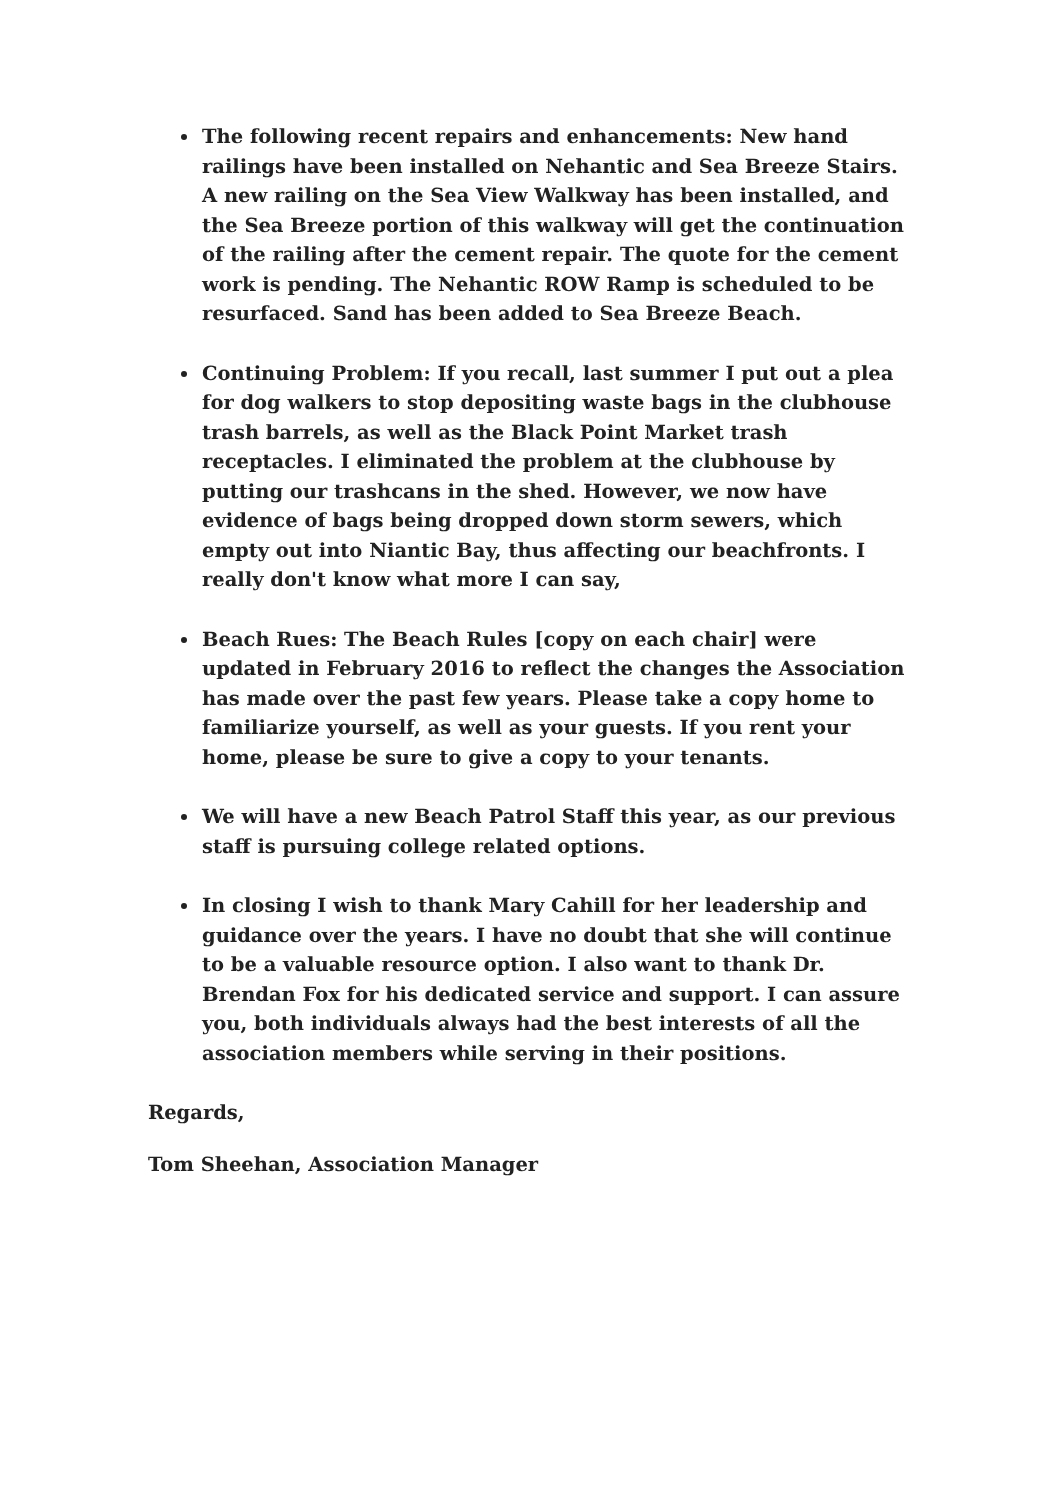The following recent repairs and enhancements: New hand railings have been installed on Nehantic and Sea Breeze Stairs. A new railing on the Sea View Walkway has been installed, and the Sea Breeze portion of this walkway will get the continuation of the railing after the cement repair. The quote for the cement work is pending. The Nehantic ROW Ramp is scheduled to be resurfaced. Sand has been added to Sea Breeze Beach.
Continuing Problem: If you recall, last summer I put out a plea for dog walkers to stop depositing waste bags in the clubhouse trash barrels, as well as the Black Point Market trash receptacles. I eliminated the problem at the clubhouse by putting our trashcans in the shed. However, we now have evidence of bags being dropped down storm sewers, which empty out into Niantic Bay, thus affecting our beachfronts. I really don't know what more I can say,
Beach Rues: The Beach Rules [copy on each chair] were updated in February 2016 to reflect the changes the Association has made over the past few years. Please take a copy home to familiarize yourself, as well as your guests. If you rent your home, please be sure to give a copy to your tenants.
We will have a new Beach Patrol Staff this year, as our previous staff is pursuing college related options.
In closing I wish to thank Mary Cahill for her leadership and guidance over the years. I have no doubt that she will continue to be a valuable resource option. I also want to thank Dr. Brendan Fox for his dedicated service and support. I can assure you, both individuals always had the best interests of all the association members while serving in their positions.
Regards,
Tom Sheehan, Association Manager